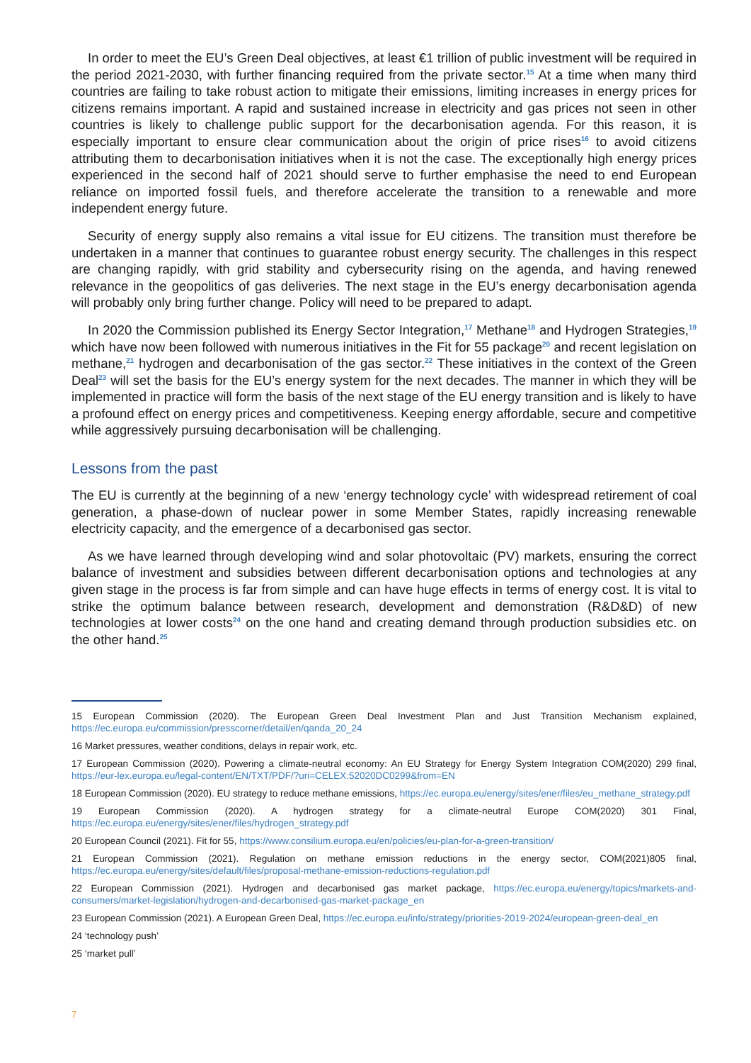In order to meet the EU’s Green Deal objectives, at least €1 trillion of public investment will be required in the period 2021-2030, with further financing required from the private sector.<sup>15</sup> At a time when many third countries are failing to take robust action to mitigate their emissions, limiting increases in energy prices for citizens remains important. A rapid and sustained increase in electricity and gas prices not seen in other countries is likely to challenge public support for the decarbonisation agenda. For this reason, it is especially important to ensure clear communication about the origin of price rises<sup>16</sup> to avoid citizens attributing them to decarbonisation initiatives when it is not the case. The exceptionally high energy prices experienced in the second half of 2021 should serve to further emphasise the need to end European reliance on imported fossil fuels, and therefore accelerate the transition to a renewable and more independent energy future.
Security of energy supply also remains a vital issue for EU citizens. The transition must therefore be undertaken in a manner that continues to guarantee robust energy security. The challenges in this respect are changing rapidly, with grid stability and cybersecurity rising on the agenda, and having renewed relevance in the geopolitics of gas deliveries. The next stage in the EU’s energy decarbonisation agenda will probably only bring further change. Policy will need to be prepared to adapt.
In 2020 the Commission published its Energy Sector Integration,<sup>17</sup> Methane<sup>18</sup> and Hydrogen Strategies,<sup>19</sup> which have now been followed with numerous initiatives in the Fit for 55 package<sup>20</sup> and recent legislation on methane,<sup>21</sup> hydrogen and decarbonisation of the gas sector.<sup>22</sup> These initiatives in the context of the Green Deal<sup>23</sup> will set the basis for the EU’s energy system for the next decades. The manner in which they will be implemented in practice will form the basis of the next stage of the EU energy transition and is likely to have a profound effect on energy prices and competitiveness. Keeping energy affordable, secure and competitive while aggressively pursuing decarbonisation will be challenging.
Lessons from the past
The EU is currently at the beginning of a new ‘energy technology cycle’ with widespread retirement of coal generation, a phase-down of nuclear power in some Member States, rapidly increasing renewable electricity capacity, and the emergence of a decarbonised gas sector.
As we have learned through developing wind and solar photovoltaic (PV) markets, ensuring the correct balance of investment and subsidies between different decarbonisation options and technologies at any given stage in the process is far from simple and can have huge effects in terms of energy cost. It is vital to strike the optimum balance between research, development and demonstration (R&D&D) of new technologies at lower costs<sup>24</sup> on the one hand and creating demand through production subsidies etc. on the other hand.<sup>25</sup>
15 European Commission (2020). The European Green Deal Investment Plan and Just Transition Mechanism explained, https://ec.europa.eu/commission/presscorner/detail/en/qanda_20_24
16 Market pressures, weather conditions, delays in repair work, etc.
17 European Commission (2020). Powering a climate-neutral economy: An EU Strategy for Energy System Integration COM(2020) 299 final, https://eur-lex.europa.eu/legal-content/EN/TXT/PDF/?uri=CELEX:52020DC0299&from=EN
18 European Commission (2020). EU strategy to reduce methane emissions, https://ec.europa.eu/energy/sites/ener/files/eu_methane_strategy.pdf
19 European Commission (2020). A hydrogen strategy for a climate-neutral Europe COM(2020) 301 Final, https://ec.europa.eu/energy/sites/ener/files/hydrogen_strategy.pdf
20 European Council (2021). Fit for 55, https://www.consilium.europa.eu/en/policies/eu-plan-for-a-green-transition/
21 European Commission (2021). Regulation on methane emission reductions in the energy sector, COM(2021)805 final, https://ec.europa.eu/energy/sites/default/files/proposal-methane-emission-reductions-regulation.pdf
22 European Commission (2021). Hydrogen and decarbonised gas market package, https://ec.europa.eu/energy/topics/markets-and-consumers/market-legislation/hydrogen-and-decarbonised-gas-market-package_en
23 European Commission (2021). A European Green Deal, https://ec.europa.eu/info/strategy/priorities-2019-2024/european-green-deal_en
24 ‘technology push’
25 ‘market pull’
7